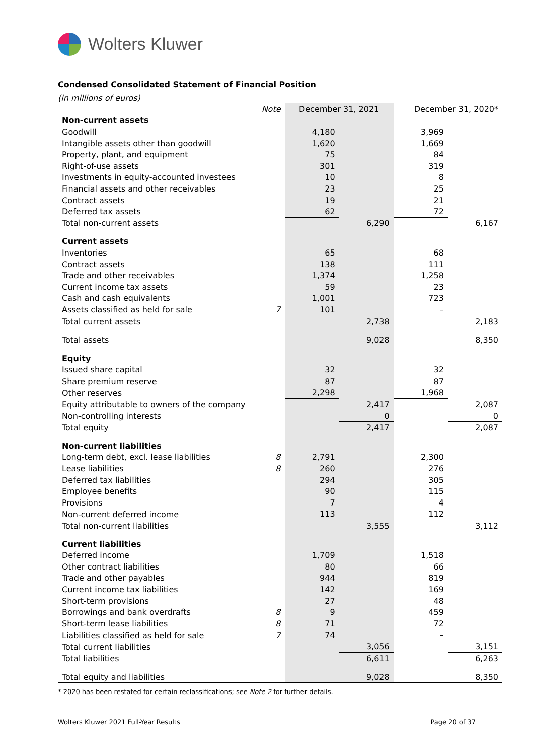Wolters Kluwer
Condensed Consolidated Statement of Financial Position
(in millions of euros)
| | Note | December 31, 2021 | | December 31, 2020* | |
| --- | --- | --- | --- | --- | --- |
| Non-current assets | | | | | |
| Goodwill | | 4,180 | | 3,969 | |
| Intangible assets other than goodwill | | 1,620 | | 1,669 | |
| Property, plant, and equipment | | 75 | | 84 | |
| Right-of-use assets | | 301 | | 319 | |
| Investments in equity-accounted investees | | 10 | | 8 | |
| Financial assets and other receivables | | 23 | | 25 | |
| Contract assets | | 19 | | 21 | |
| Deferred tax assets | | 62 | | 72 | |
| Total non-current assets | | | 6,290 | | 6,167 |
| Current assets | | | | | |
| Inventories | | 65 | | 68 | |
| Contract assets | | 138 | | 111 | |
| Trade and other receivables | | 1,374 | | 1,258 | |
| Current income tax assets | | 59 | | 23 | |
| Cash and cash equivalents | | 1,001 | | 723 | |
| Assets classified as held for sale | 7 | 101 | | – | |
| Total current assets | | | 2,738 | | 2,183 |
| Total assets | | | 9,028 | | 8,350 |
| Equity | | | | | |
| Issued share capital | | 32 | | 32 | |
| Share premium reserve | | 87 | | 87 | |
| Other reserves | | 2,298 | | 1,968 | |
| Equity attributable to owners of the company | | | 2,417 | | 2,087 |
| Non-controlling interests | | | 0 | | 0 |
| Total equity | | | 2,417 | | 2,087 |
| Non-current liabilities | | | | | |
| Long-term debt, excl. lease liabilities | 8 | 2,791 | | 2,300 | |
| Lease liabilities | 8 | 260 | | 276 | |
| Deferred tax liabilities | | 294 | | 305 | |
| Employee benefits | | 90 | | 115 | |
| Provisions | | 7 | | 4 | |
| Non-current deferred income | | 113 | | 112 | |
| Total non-current liabilities | | | 3,555 | | 3,112 |
| Current liabilities | | | | | |
| Deferred income | | 1,709 | | 1,518 | |
| Other contract liabilities | | 80 | | 66 | |
| Trade and other payables | | 944 | | 819 | |
| Current income tax liabilities | | 142 | | 169 | |
| Short-term provisions | | 27 | | 48 | |
| Borrowings and bank overdrafts | 8 | 9 | | 459 | |
| Short-term lease liabilities | 8 | 71 | | 72 | |
| Liabilities classified as held for sale | 7 | 74 | | – | |
| Total current liabilities | | | 3,056 | | 3,151 |
| Total liabilities | | | 6,611 | | 6,263 |
| Total equity and liabilities | | | 9,028 | | 8,350 |
* 2020 has been restated for certain reclassifications; see Note 2 for further details.
Wolters Kluwer 2021 Full-Year Results Page 20 of 37